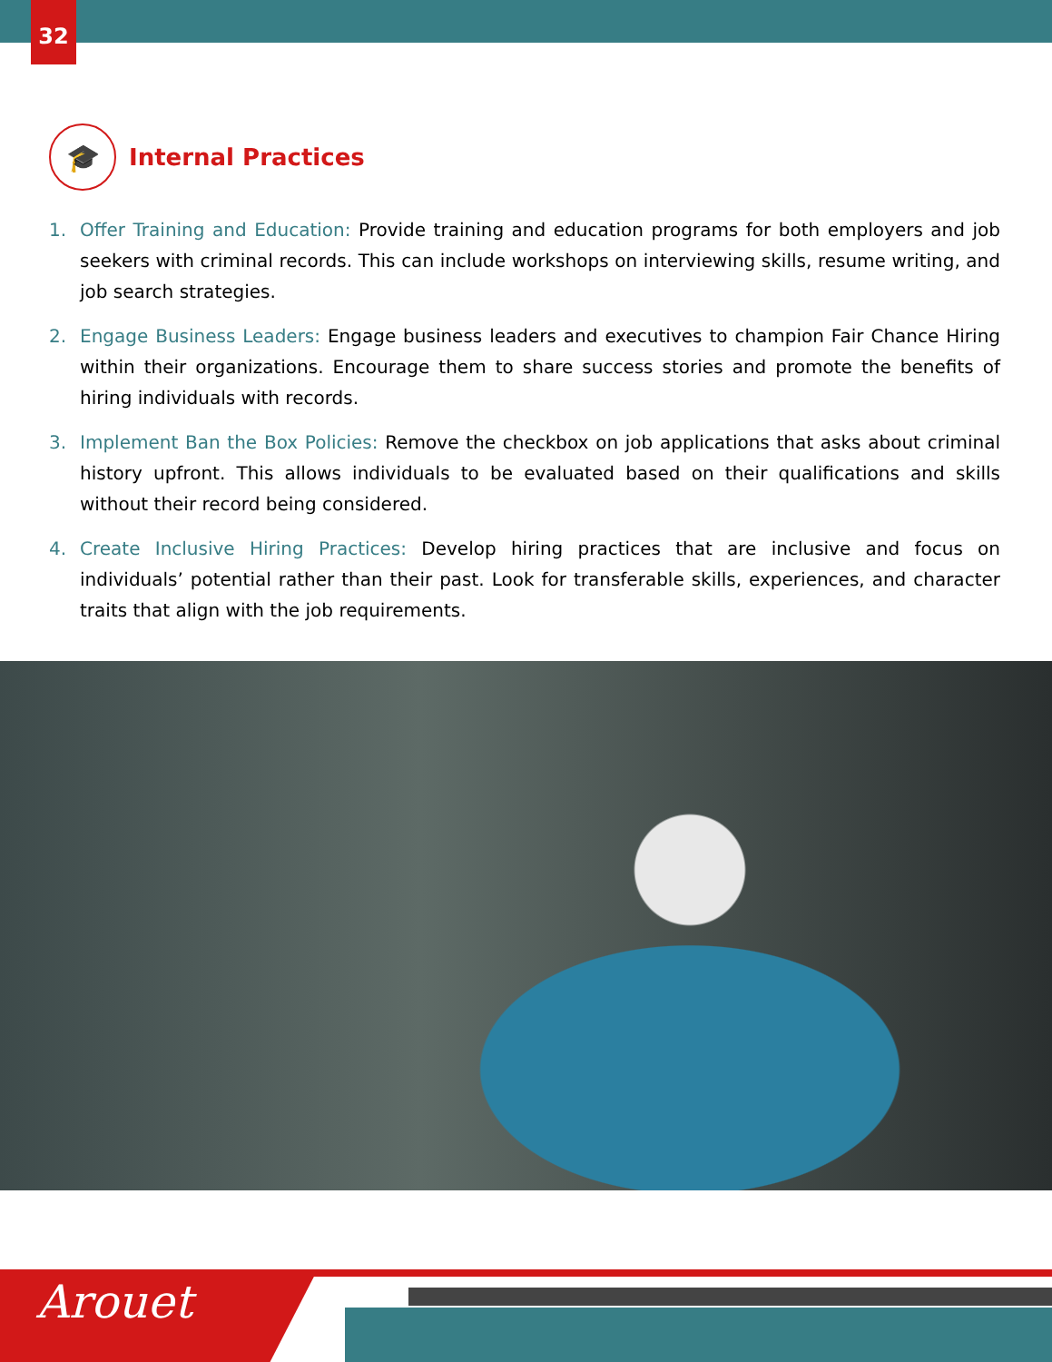32
🎓
Internal Practices
1. Offer Training and Education: Provide training and education programs for both employers and job seekers with criminal records. This can include workshops on interviewing skills, resume writing, and job search strategies.
2. Engage Business Leaders: Engage business leaders and executives to champion Fair Chance Hiring within their organizations. Encourage them to share success stories and promote the benefits of hiring individuals with records.
3. Implement Ban the Box Policies: Remove the checkbox on job applications that asks about criminal history upfront. This allows individuals to be evaluated based on their qualifications and skills without their record being considered.
4. Create Inclusive Hiring Practices: Develop hiring practices that are inclusive and focus on individuals’ potential rather than their past. Look for transferable skills, experiences, and character traits that align with the job requirements.
Arouet